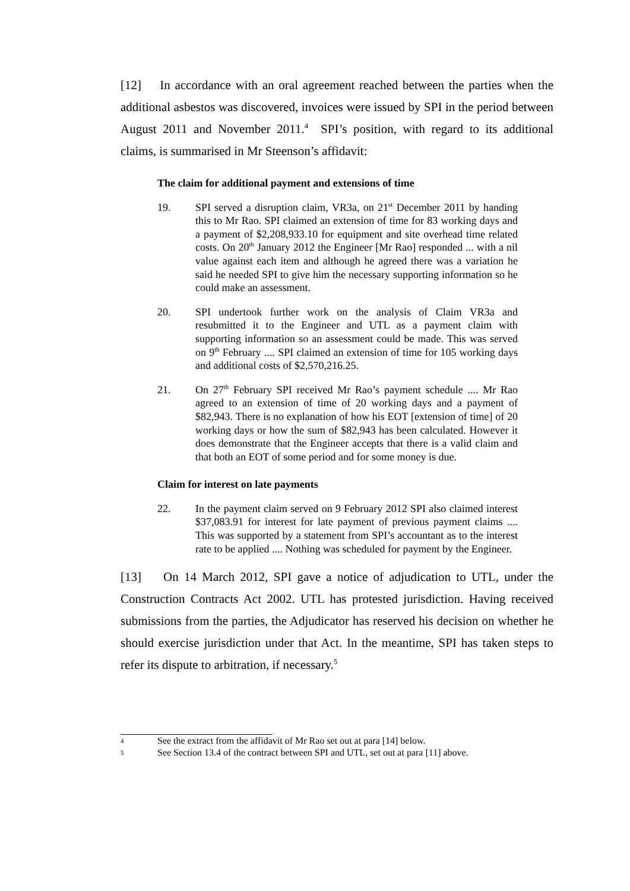[12] In accordance with an oral agreement reached between the parties when the additional asbestos was discovered, invoices were issued by SPI in the period between August 2011 and November 2011.<sup>4</sup> SPI’s position, with regard to its additional claims, is summarised in Mr Steenson’s affidavit:
The claim for additional payment and extensions of time
19. SPI served a disruption claim, VR3a, on 21<sup>st</sup> December 2011 by handing this to Mr Rao. SPI claimed an extension of time for 83 working days and a payment of $2,208,933.10 for equipment and site overhead time related costs. On 20<sup>th</sup> January 2012 the Engineer [Mr Rao] responded ... with a nil value against each item and although he agreed there was a variation he said he needed SPI to give him the necessary supporting information so he could make an assessment.
20. SPI undertook further work on the analysis of Claim VR3a and resubmitted it to the Engineer and UTL as a payment claim with supporting information so an assessment could be made. This was served on 9<sup>th</sup> February .... SPI claimed an extension of time for 105 working days and additional costs of $2,570,216.25.
21. On 27<sup>th</sup> February SPI received Mr Rao’s payment schedule .... Mr Rao agreed to an extension of time of 20 working days and a payment of $82,943. There is no explanation of how his EOT [extension of time] of 20 working days or how the sum of $82,943 has been calculated. However it does demonstrate that the Engineer accepts that there is a valid claim and that both an EOT of some period and for some money is due.
Claim for interest on late payments
22. In the payment claim served on 9 February 2012 SPI also claimed interest $37,083.91 for interest for late payment of previous payment claims .... This was supported by a statement from SPI’s accountant as to the interest rate to be applied .... Nothing was scheduled for payment by the Engineer.
[13] On 14 March 2012, SPI gave a notice of adjudication to UTL, under the Construction Contracts Act 2002. UTL has protested jurisdiction. Having received submissions from the parties, the Adjudicator has reserved his decision on whether he should exercise jurisdiction under that Act. In the meantime, SPI has taken steps to refer its dispute to arbitration, if necessary.<sup>5</sup>
4
See the extract from the affidavit of Mr Rao set out at para [14] below.
5
See Section 13.4 of the contract between SPI and UTL, set out at para [11] above.